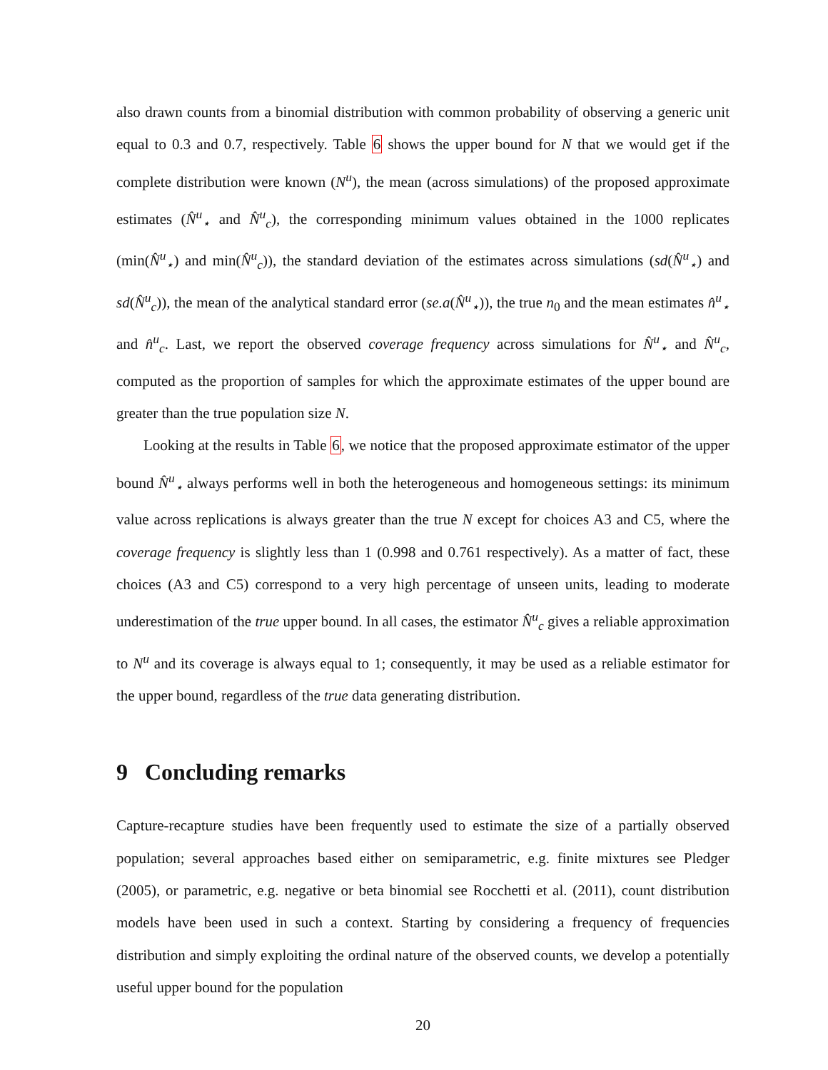also drawn counts from a binomial distribution with common probability of observing a generic unit equal to 0.3 and 0.7, respectively. Table 6 shows the upper bound for N that we would get if the complete distribution were known (N<sup>u</sup>), the mean (across simulations) of the proposed approximate estimates (N̂<sup>u</sup><sub>⋆</sub> and N̂<sup>u</sup><sub>c</sub>), the corresponding minimum values obtained in the 1000 replicates (min(N̂<sup>u</sup><sub>⋆</sub>) and min(N̂<sup>u</sup><sub>c</sub>)), the standard deviation of the estimates across simulations (sd(N̂<sup>u</sup><sub>⋆</sub>) and sd(N̂<sup>u</sup><sub>c</sub>)), the mean of the analytical standard error (se.a(N̂<sup>u</sup><sub>⋆</sub>)), the true n<sub>0</sub> and the mean estimates n̂<sup>u</sup><sub>⋆</sub> and n̂<sup>u</sup><sub>c</sub>. Last, we report the observed coverage frequency across simulations for N̂<sup>u</sup><sub>⋆</sub> and N̂<sup>u</sup><sub>c</sub>, computed as the proportion of samples for which the approximate estimates of the upper bound are greater than the true population size N.
Looking at the results in Table 6, we notice that the proposed approximate estimator of the upper bound N̂<sup>u</sup><sub>⋆</sub> always performs well in both the heterogeneous and homogeneous settings: its minimum value across replications is always greater than the true N except for choices A3 and C5, where the coverage frequency is slightly less than 1 (0.998 and 0.761 respectively). As a matter of fact, these choices (A3 and C5) correspond to a very high percentage of unseen units, leading to moderate underestimation of the true upper bound. In all cases, the estimator N̂<sup>u</sup><sub>c</sub> gives a reliable approximation to N<sup>u</sup> and its coverage is always equal to 1; consequently, it may be used as a reliable estimator for the upper bound, regardless of the true data generating distribution.
9 Concluding remarks
Capture-recapture studies have been frequently used to estimate the size of a partially observed population; several approaches based either on semiparametric, e.g. finite mixtures see Pledger (2005), or parametric, e.g. negative or beta binomial see Rocchetti et al. (2011), count distribution models have been used in such a context. Starting by considering a frequency of frequencies distribution and simply exploiting the ordinal nature of the observed counts, we develop a potentially useful upper bound for the population
20